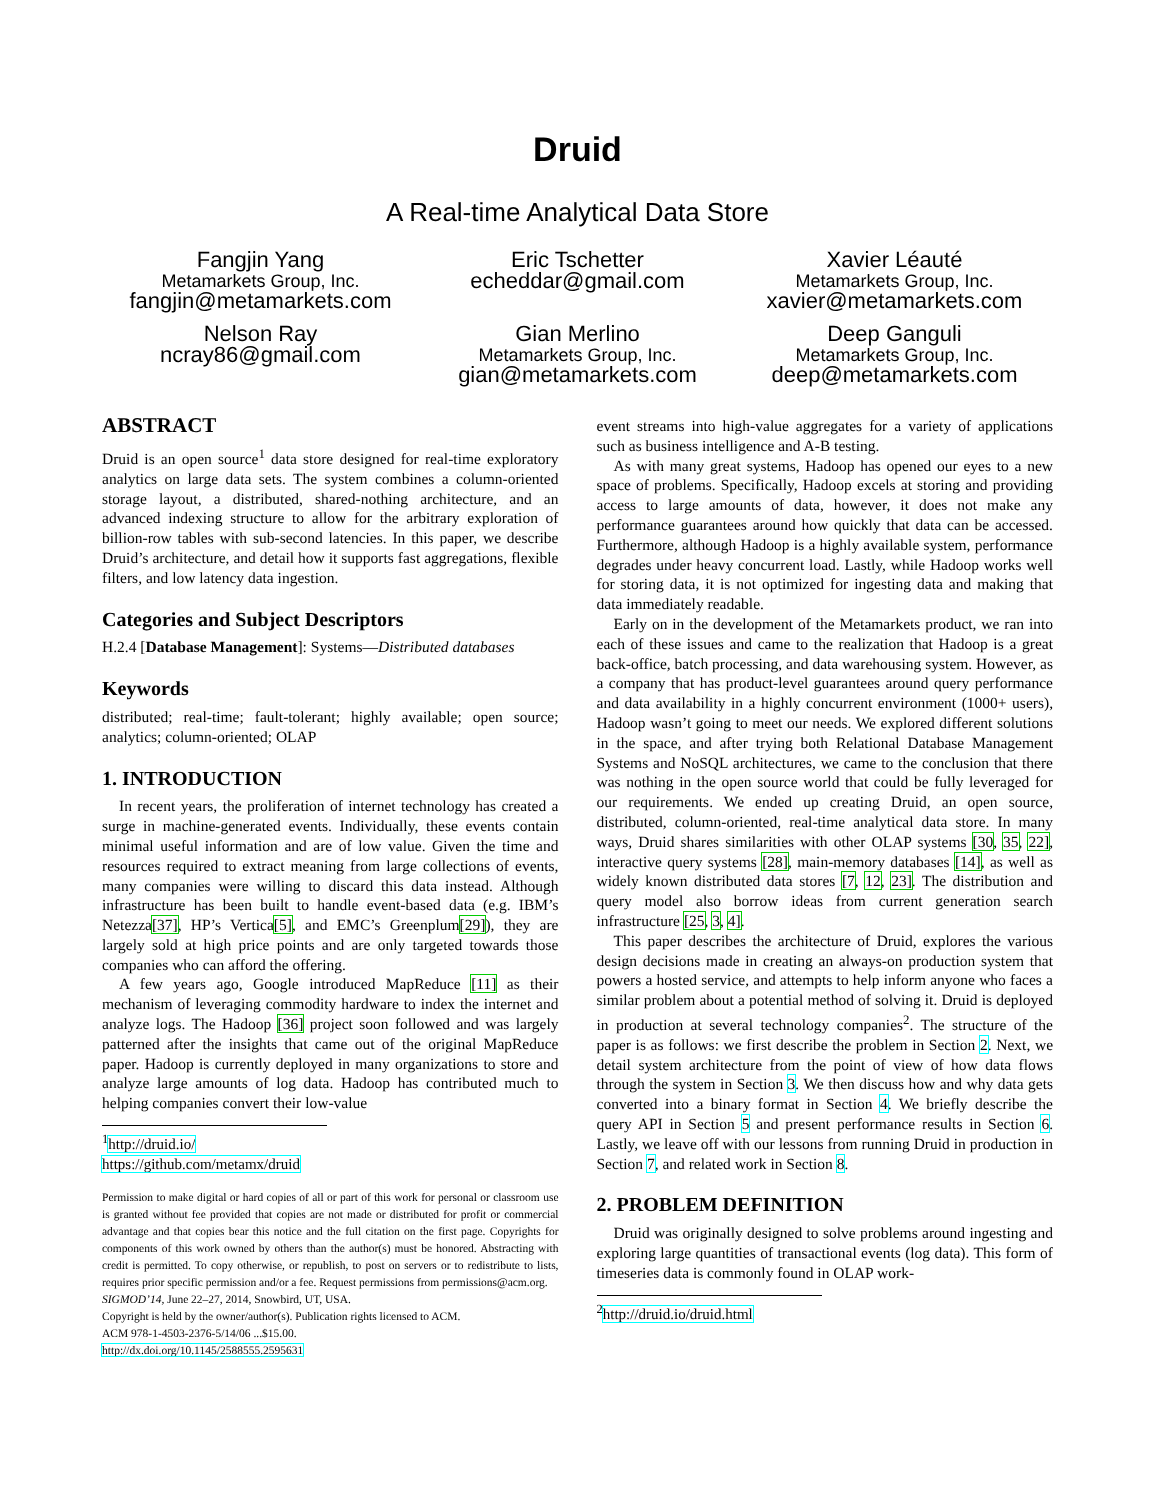Druid
A Real-time Analytical Data Store
Fangjin Yang
Metamarkets Group, Inc.
fangjin@metamarkets.com
Eric Tschetter
echeddar@gmail.com
Xavier Léauté
Metamarkets Group, Inc.
xavier@metamarkets.com
Nelson Ray
ncray86@gmail.com
Gian Merlino
Metamarkets Group, Inc.
gian@metamarkets.com
Deep Ganguli
Metamarkets Group, Inc.
deep@metamarkets.com
ABSTRACT
Druid is an open source<sup>1</sup> data store designed for real-time exploratory analytics on large data sets. The system combines a column-oriented storage layout, a distributed, shared-nothing architecture, and an advanced indexing structure to allow for the arbitrary exploration of billion-row tables with sub-second latencies. In this paper, we describe Druid’s architecture, and detail how it supports fast aggregations, flexible filters, and low latency data ingestion.
Categories and Subject Descriptors
H.2.4 [Database Management]: Systems—Distributed databases
Keywords
distributed; real-time; fault-tolerant; highly available; open source; analytics; column-oriented; OLAP
1. INTRODUCTION
In recent years, the proliferation of internet technology has created a surge in machine-generated events. Individually, these events contain minimal useful information and are of low value. Given the time and resources required to extract meaning from large collections of events, many companies were willing to discard this data instead. Although infrastructure has been built to handle event-based data (e.g. IBM’s Netezza[37], HP’s Vertica[5], and EMC’s Greenplum[29]), they are largely sold at high price points and are only targeted towards those companies who can afford the offering.
A few years ago, Google introduced MapReduce [11] as their mechanism of leveraging commodity hardware to index the internet and analyze logs. The Hadoop [36] project soon followed and was largely patterned after the insights that came out of the original MapReduce paper. Hadoop is currently deployed in many organizations to store and analyze large amounts of log data. Hadoop has contributed much to helping companies convert their low-value
<sup>1</sup> http://druid.io/ https://github.com/metamx/druid
Permission to make digital or hard copies of all or part of this work for personal or classroom use is granted without fee provided that copies are not made or distributed for profit or commercial advantage and that copies bear this notice and the full citation on the first page. Copyrights for components of this work owned by others than the author(s) must be honored. Abstracting with credit is permitted. To copy otherwise, or republish, to post on servers or to redistribute to lists, requires prior specific permission and/or a fee. Request permissions from permissions@acm.org.
SIGMOD’14, June 22–27, 2014, Snowbird, UT, USA.
Copyright is held by the owner/author(s). Publication rights licensed to ACM.
ACM 978-1-4503-2376-5/14/06 ...$15.00.
http://dx.doi.org/10.1145/2588555.2595631
event streams into high-value aggregates for a variety of applications such as business intelligence and A-B testing.
As with many great systems, Hadoop has opened our eyes to a new space of problems. Specifically, Hadoop excels at storing and providing access to large amounts of data, however, it does not make any performance guarantees around how quickly that data can be accessed. Furthermore, although Hadoop is a highly available system, performance degrades under heavy concurrent load. Lastly, while Hadoop works well for storing data, it is not optimized for ingesting data and making that data immediately readable.
Early on in the development of the Metamarkets product, we ran into each of these issues and came to the realization that Hadoop is a great back-office, batch processing, and data warehousing system. However, as a company that has product-level guarantees around query performance and data availability in a highly concurrent environment (1000+ users), Hadoop wasn’t going to meet our needs. We explored different solutions in the space, and after trying both Relational Database Management Systems and NoSQL architectures, we came to the conclusion that there was nothing in the open source world that could be fully leveraged for our requirements. We ended up creating Druid, an open source, distributed, column-oriented, real-time analytical data store. In many ways, Druid shares similarities with other OLAP systems [30, 35, 22], interactive query systems [28], main-memory databases [14], as well as widely known distributed data stores [7, 12, 23]. The distribution and query model also borrow ideas from current generation search infrastructure [25, 3, 4].
This paper describes the architecture of Druid, explores the various design decisions made in creating an always-on production system that powers a hosted service, and attempts to help inform anyone who faces a similar problem about a potential method of solving it. Druid is deployed in production at several technology companies<sup>2</sup>. The structure of the paper is as follows: we first describe the problem in Section 2. Next, we detail system architecture from the point of view of how data flows through the system in Section 3. We then discuss how and why data gets converted into a binary format in Section 4. We briefly describe the query API in Section 5 and present performance results in Section 6. Lastly, we leave off with our lessons from running Druid in production in Section 7, and related work in Section 8.
2. PROBLEM DEFINITION
Druid was originally designed to solve problems around ingesting and exploring large quantities of transactional events (log data). This form of timeseries data is commonly found in OLAP work-
<sup>2</sup> http://druid.io/druid.html